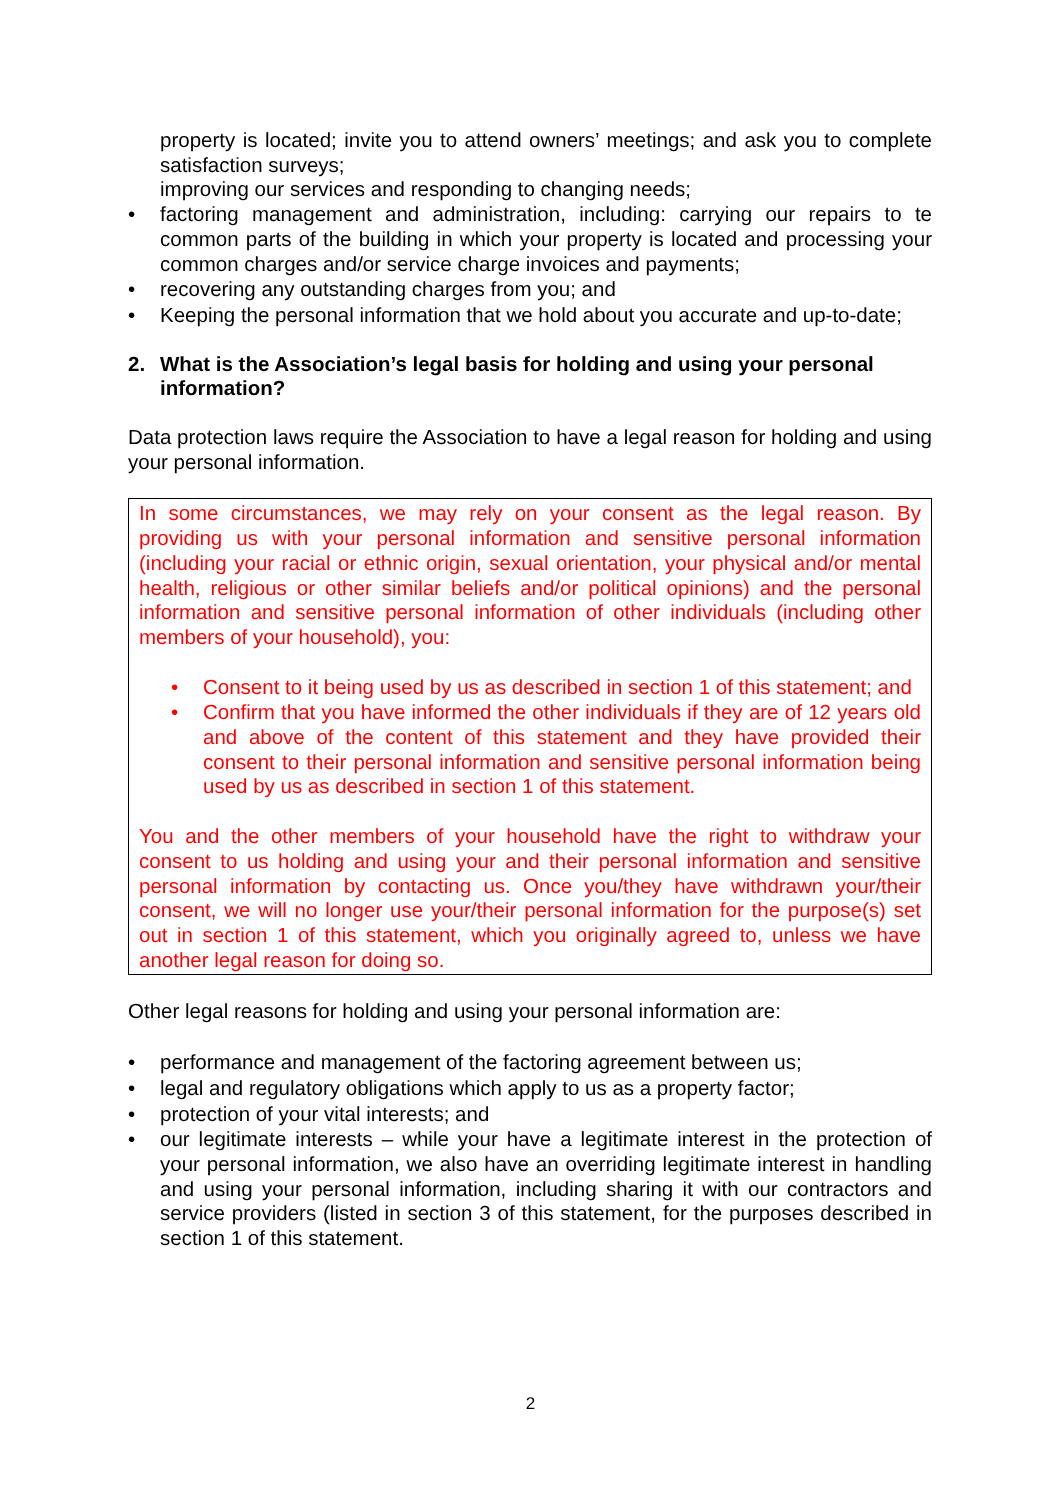property is located; invite you to attend owners’ meetings; and ask you to complete satisfaction surveys;
improving our services and responding to changing needs;
• factoring management and administration, including: carrying our repairs to te common parts of the building in which your property is located and processing your common charges and/or service charge invoices and payments;
• recovering any outstanding charges from you; and
• Keeping the personal information that we hold about you accurate and up-to-date;
2. What is the Association’s legal basis for holding and using your personal information?
Data protection laws require the Association to have a legal reason for holding and using your personal information.
In some circumstances, we may rely on your consent as the legal reason. By providing us with your personal information and sensitive personal information (including your racial or ethnic origin, sexual orientation, your physical and/or mental health, religious or other similar beliefs and/or political opinions) and the personal information and sensitive personal information of other individuals (including other members of your household), you:
• Consent to it being used by us as described in section 1 of this statement; and
• Confirm that you have informed the other individuals if they are of 12 years old and above of the content of this statement and they have provided their consent to their personal information and sensitive personal information being used by us as described in section 1 of this statement.
You and the other members of your household have the right to withdraw your consent to us holding and using your and their personal information and sensitive personal information by contacting us. Once you/they have withdrawn your/their consent, we will no longer use your/their personal information for the purpose(s) set out in section 1 of this statement, which you originally agreed to, unless we have another legal reason for doing so.
Other legal reasons for holding and using your personal information are:
• performance and management of the factoring agreement between us;
• legal and regulatory obligations which apply to us as a property factor;
• protection of your vital interests; and
• our legitimate interests – while your have a legitimate interest in the protection of your personal information, we also have an overriding legitimate interest in handling and using your personal information, including sharing it with our contractors and service providers (listed in section 3 of this statement, for the purposes described in section 1 of this statement.
2